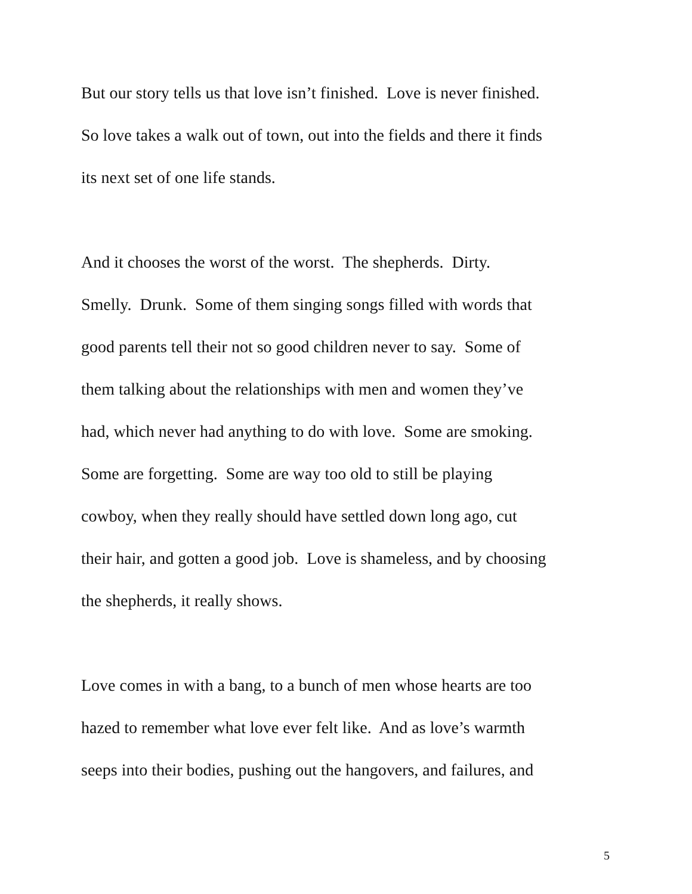But our story tells us that love isn’t finished. Love is never finished.
So love takes a walk out of town, out into the fields and there it finds
its next set of one life stands.
And it chooses the worst of the worst. The shepherds. Dirty.
Smelly. Drunk. Some of them singing songs filled with words that
good parents tell their not so good children never to say. Some of
them talking about the relationships with men and women they’ve
had, which never had anything to do with love. Some are smoking.
Some are forgetting. Some are way too old to still be playing
cowboy, when they really should have settled down long ago, cut
their hair, and gotten a good job. Love is shameless, and by choosing
the shepherds, it really shows.
Love comes in with a bang, to a bunch of men whose hearts are too
hazed to remember what love ever felt like. And as love’s warmth
seeps into their bodies, pushing out the hangovers, and failures, and
5